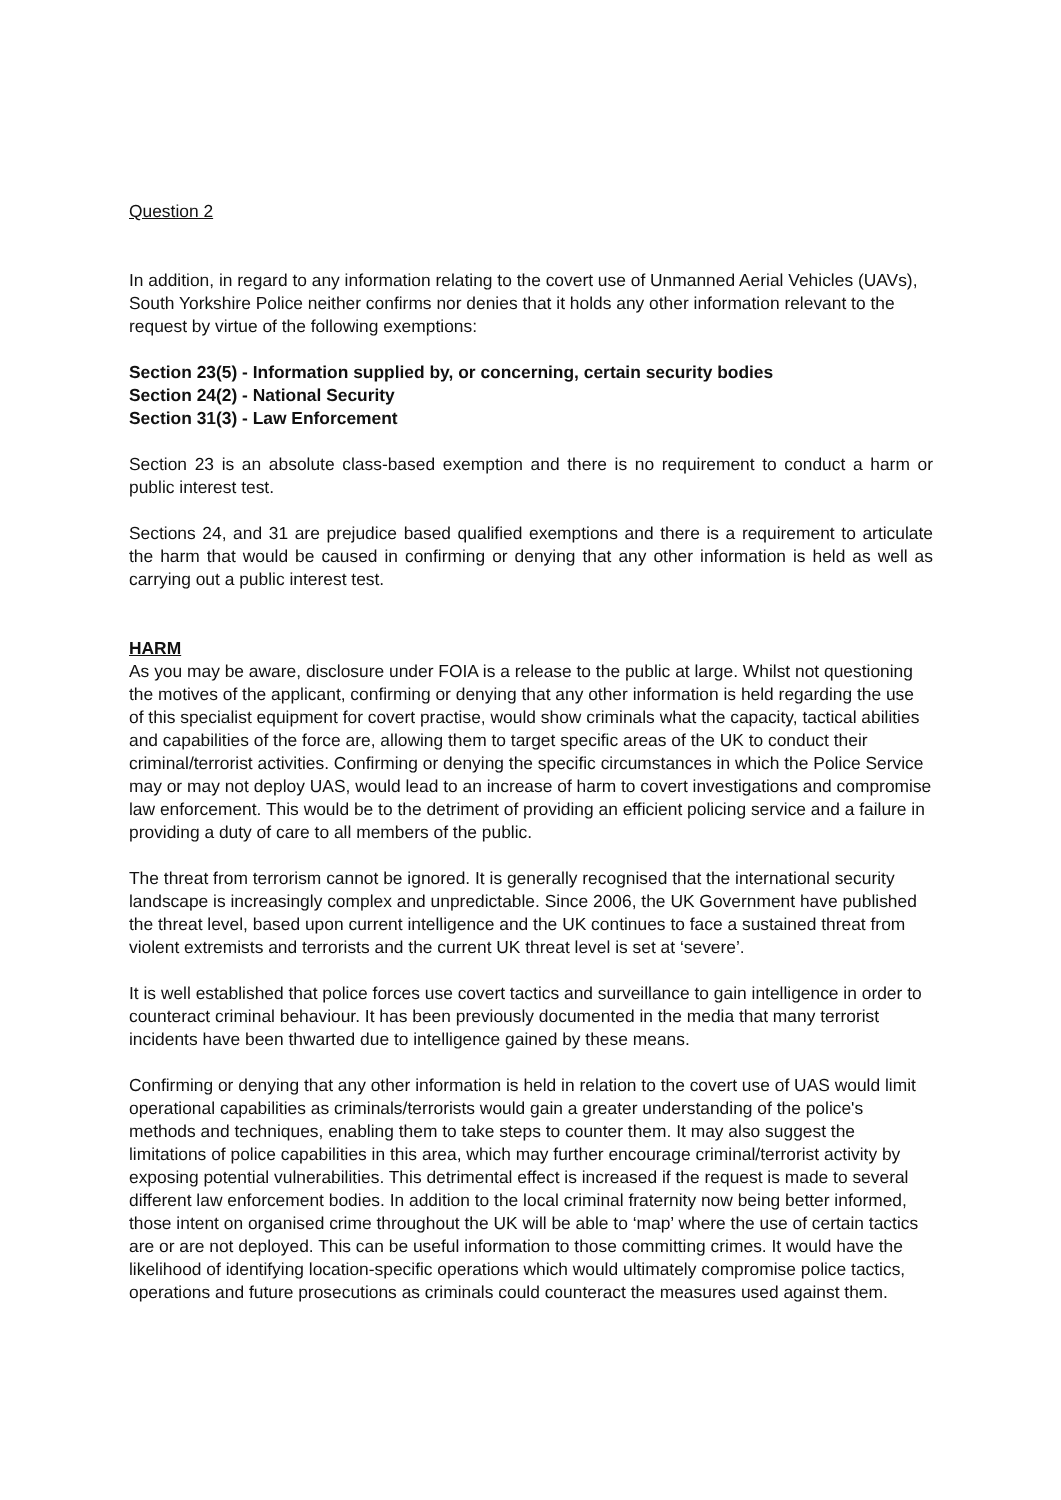Question 2
In addition, in regard to any information relating to the covert use of Unmanned Aerial Vehicles (UAVs), South Yorkshire Police neither confirms nor denies that it holds any other information relevant to the request by virtue of the following exemptions:
Section 23(5) - Information supplied by, or concerning, certain security bodies
Section 24(2) - National Security
Section 31(3) - Law Enforcement
Section 23 is an absolute class-based exemption and there is no requirement to conduct a harm or public interest test.
Sections 24, and 31 are prejudice based qualified exemptions and there is a requirement to articulate the harm that would be caused in confirming or denying that any other information is held as well as carrying out a public interest test.
HARM
As you may be aware, disclosure under FOIA is a release to the public at large. Whilst not questioning the motives of the applicant, confirming or denying that any other information is held regarding the use of this specialist equipment for covert practise, would show criminals what the capacity, tactical abilities and capabilities of the force are, allowing them to target specific areas of the UK to conduct their criminal/terrorist activities. Confirming or denying the specific circumstances in which the Police Service may or may not deploy UAS, would lead to an increase of harm to covert investigations and compromise law enforcement. This would be to the detriment of providing an efficient policing service and a failure in providing a duty of care to all members of the public.
The threat from terrorism cannot be ignored. It is generally recognised that the international security landscape is increasingly complex and unpredictable. Since 2006, the UK Government have published the threat level, based upon current intelligence and the UK continues to face a sustained threat from violent extremists and terrorists and the current UK threat level is set at ‘severe’.
It is well established that police forces use covert tactics and surveillance to gain intelligence in order to counteract criminal behaviour. It has been previously documented in the media that many terrorist incidents have been thwarted due to intelligence gained by these means.
Confirming or denying that any other information is held in relation to the covert use of UAS would limit operational capabilities as criminals/terrorists would gain a greater understanding of the police's methods and techniques, enabling them to take steps to counter them. It may also suggest the limitations of police capabilities in this area, which may further encourage criminal/terrorist activity by exposing potential vulnerabilities. This detrimental effect is increased if the request is made to several different law enforcement bodies. In addition to the local criminal fraternity now being better informed, those intent on organised crime throughout the UK will be able to ‘map’ where the use of certain tactics are or are not deployed. This can be useful information to those committing crimes. It would have the likelihood of identifying location-specific operations which would ultimately compromise police tactics, operations and future prosecutions as criminals could counteract the measures used against them.